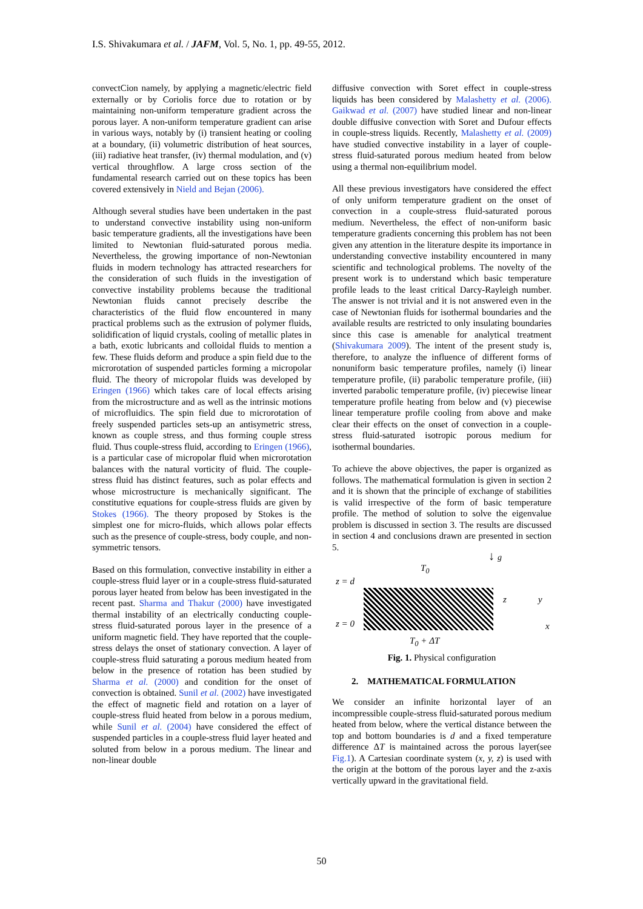I.S. Shivakumara et al. / JAFM, Vol. 5, No. 1, pp. 49-55, 2012.
convectCion namely, by applying a magnetic/electric field externally or by Coriolis force due to rotation or by maintaining non-uniform temperature gradient across the porous layer. A non-uniform temperature gradient can arise in various ways, notably by (i) transient heating or cooling at a boundary, (ii) volumetric distribution of heat sources, (iii) radiative heat transfer, (iv) thermal modulation, and (v) vertical throughflow. A large cross section of the fundamental research carried out on these topics has been covered extensively in Nield and Bejan (2006).
Although several studies have been undertaken in the past to understand convective instability using non-uniform basic temperature gradients, all the investigations have been limited to Newtonian fluid-saturated porous media. Nevertheless, the growing importance of non-Newtonian fluids in modern technology has attracted researchers for the consideration of such fluids in the investigation of convective instability problems because the traditional Newtonian fluids cannot precisely describe the characteristics of the fluid flow encountered in many practical problems such as the extrusion of polymer fluids, solidification of liquid crystals, cooling of metallic plates in a bath, exotic lubricants and colloidal fluids to mention a few. These fluids deform and produce a spin field due to the microrotation of suspended particles forming a micropolar fluid. The theory of micropolar fluids was developed by Eringen (1966) which takes care of local effects arising from the microstructure and as well as the intrinsic motions of microfluidics. The spin field due to microrotation of freely suspended particles sets-up an antisymetric stress, known as couple stress, and thus forming couple stress fluid. Thus couple-stress fluid, according to Eringen (1966), is a particular case of micropolar fluid when microrotation balances with the natural vorticity of fluid. The couple-stress fluid has distinct features, such as polar effects and whose microstructure is mechanically significant. The constitutive equations for couple-stress fluids are given by Stokes (1966). The theory proposed by Stokes is the simplest one for micro-fluids, which allows polar effects such as the presence of couple-stress, body couple, and non-symmetric tensors.
Based on this formulation, convective instability in either a couple-stress fluid layer or in a couple-stress fluid-saturated porous layer heated from below has been investigated in the recent past. Sharma and Thakur (2000) have investigated thermal instability of an electrically conducting couple-stress fluid-saturated porous layer in the presence of a uniform magnetic field. They have reported that the couple-stress delays the onset of stationary convection. A layer of couple-stress fluid saturating a porous medium heated from below in the presence of rotation has been studied by Sharma et al. (2000) and condition for the onset of convection is obtained. Sunil et al. (2002) have investigated the effect of magnetic field and rotation on a layer of couple-stress fluid heated from below in a porous medium, while Sunil et al. (2004) have considered the effect of suspended particles in a couple-stress fluid layer heated and soluted from below in a porous medium. The linear and non-linear double
diffusive convection with Soret effect in couple-stress liquids has been considered by Malashetty et al. (2006). Gaikwad et al. (2007) have studied linear and non-linear double diffusive convection with Soret and Dufour effects in couple-stress liquids. Recently, Malashetty et al. (2009) have studied convective instability in a layer of couple-stress fluid-saturated porous medium heated from below using a thermal non-equilibrium model.
All these previous investigators have considered the effect of only uniform temperature gradient on the onset of convection in a couple-stress fluid-saturated porous medium. Nevertheless, the effect of non-uniform basic temperature gradients concerning this problem has not been given any attention in the literature despite its importance in understanding convective instability encountered in many scientific and technological problems. The novelty of the present work is to understand which basic temperature profile leads to the least critical Darcy-Rayleigh number. The answer is not trivial and it is not answered even in the case of Newtonian fluids for isothermal boundaries and the available results are restricted to only insulating boundaries since this case is amenable for analytical treatment (Shivakumara 2009). The intent of the present study is, therefore, to analyze the influence of different forms of nonuniform basic temperature profiles, namely (i) linear temperature profile, (ii) parabolic temperature profile, (iii) inverted parabolic temperature profile, (iv) piecewise linear temperature profile heating from below and (v) piecewise linear temperature profile cooling from above and make clear their effects on the onset of convection in a couple-stress fluid-saturated isotropic porous medium for isothermal boundaries.
To achieve the above objectives, the paper is organized as follows. The mathematical formulation is given in section 2 and it is shown that the principle of exchange of stabilities is valid irrespective of the form of basic temperature profile. The method of solution to solve the eigenvalue problem is discussed in section 3. The results are discussed in section 4 and conclusions drawn are presented in section 5.
z = d
z = 0
T<sub>0</sub>
↓ g
z y
x
T<sub>0</sub> + ΔT
Fig. 1. Physical configuration
2. MATHEMATICAL FORMULATION
We consider an infinite horizontal layer of an incompressible couple-stress fluid-saturated porous medium heated from below, where the vertical distance between the top and bottom boundaries is d and a fixed temperature difference ΔT is maintained across the porous layer(see Fig.1). A Cartesian coordinate system (x, y, z) is used with the origin at the bottom of the porous layer and the z-axis vertically upward in the gravitational field.
50